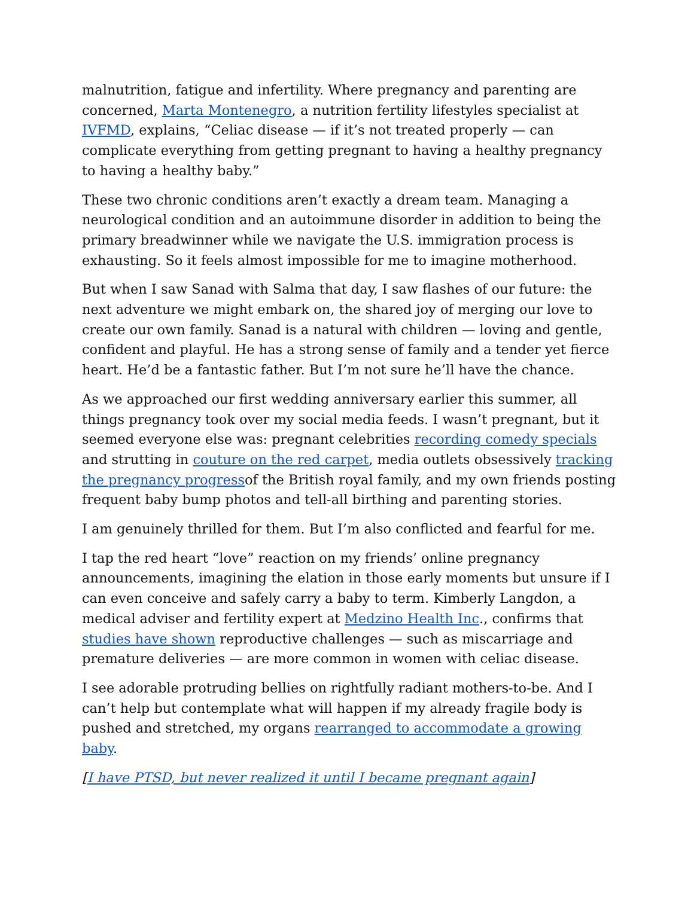malnutrition, fatigue and infertility. Where pregnancy and parenting are concerned, Marta Montenegro, a nutrition fertility lifestyles specialist at IVFMD, explains, “Celiac disease — if it’s not treated properly — can complicate everything from getting pregnant to having a healthy pregnancy to having a healthy baby.”
These two chronic conditions aren’t exactly a dream team. Managing a neurological condition and an autoimmune disorder in addition to being the primary breadwinner while we navigate the U.S. immigration process is exhausting. So it feels almost impossible for me to imagine motherhood.
But when I saw Sanad with Salma that day, I saw flashes of our future: the next adventure we might embark on, the shared joy of merging our love to create our own family. Sanad is a natural with children — loving and gentle, confident and playful. He has a strong sense of family and a tender yet fierce heart. He’d be a fantastic father. But I’m not sure he’ll have the chance.
As we approached our first wedding anniversary earlier this summer, all things pregnancy took over my social media feeds. I wasn’t pregnant, but it seemed everyone else was: pregnant celebrities recording comedy specials and strutting in couture on the red carpet, media outlets obsessively tracking the pregnancy progressof the British royal family, and my own friends posting frequent baby bump photos and tell-all birthing and parenting stories.
I am genuinely thrilled for them. But I’m also conflicted and fearful for me.
I tap the red heart “love” reaction on my friends’ online pregnancy announcements, imagining the elation in those early moments but unsure if I can even conceive and safely carry a baby to term. Kimberly Langdon, a medical adviser and fertility expert at Medzino Health Inc., confirms that studies have shown reproductive challenges — such as miscarriage and premature deliveries — are more common in women with celiac disease.
I see adorable protruding bellies on rightfully radiant mothers-to-be. And I can’t help but contemplate what will happen if my already fragile body is pushed and stretched, my organs rearranged to accommodate a growing baby.
[I have PTSD, but never realized it until I became pregnant again]